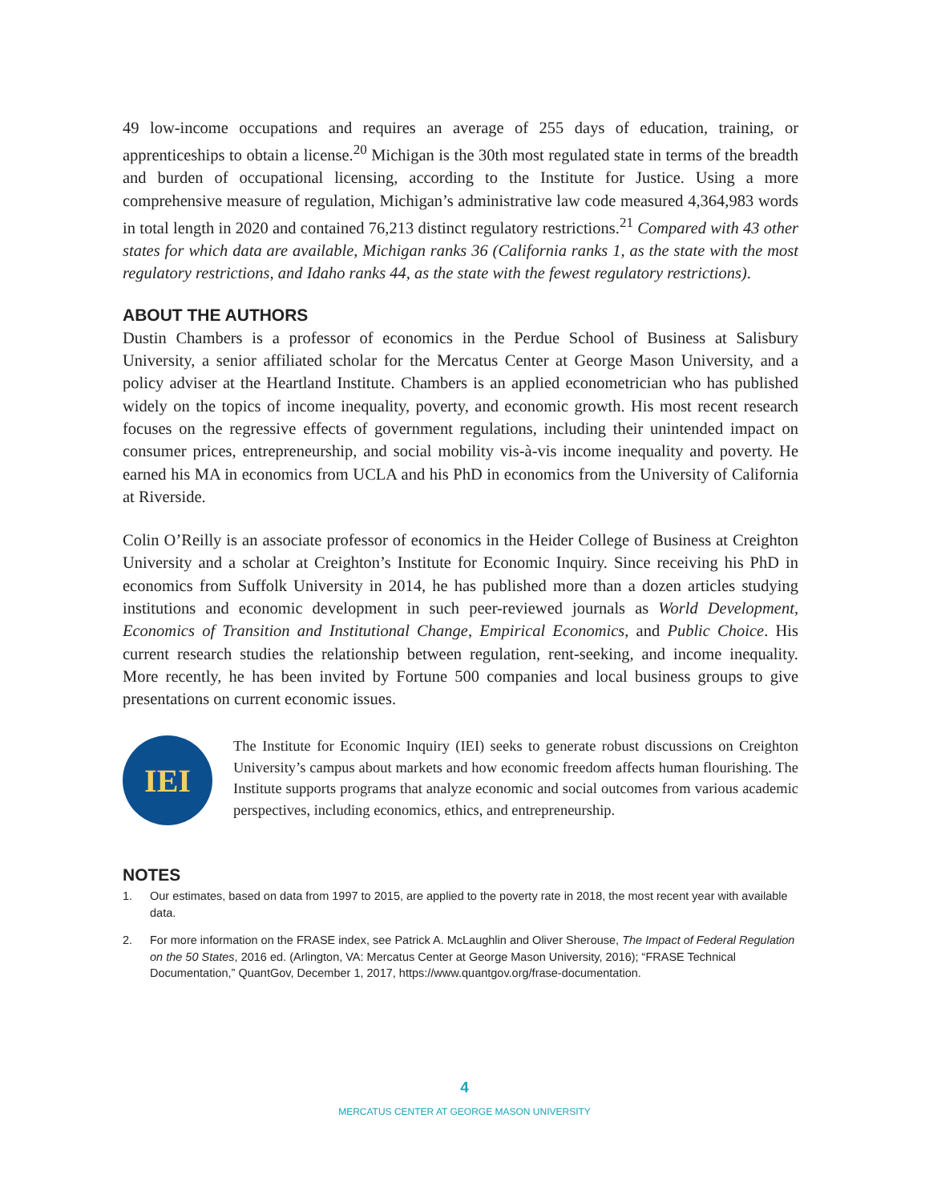49 low-income occupations and requires an average of 255 days of education, training, or apprenticeships to obtain a license.<sup>20</sup> Michigan is the 30th most regulated state in terms of the breadth and burden of occupational licensing, according to the Institute for Justice. Using a more comprehensive measure of regulation, Michigan’s administrative law code measured 4,364,983 words in total length in 2020 and contained 76,213 distinct regulatory restrictions.<sup>21</sup> Compared with 43 other states for which data are available, Michigan ranks 36 (California ranks 1, as the state with the most regulatory restrictions, and Idaho ranks 44, as the state with the fewest regulatory restrictions).
ABOUT THE AUTHORS
Dustin Chambers is a professor of economics in the Perdue School of Business at Salisbury University, a senior affiliated scholar for the Mercatus Center at George Mason University, and a policy adviser at the Heartland Institute. Chambers is an applied econometrician who has published widely on the topics of income inequality, poverty, and economic growth. His most recent research focuses on the regressive effects of government regulations, including their unintended impact on consumer prices, entrepreneurship, and social mobility vis-à-vis income inequality and poverty. He earned his MA in economics from UCLA and his PhD in economics from the University of California at Riverside.
Colin O’Reilly is an associate professor of economics in the Heider College of Business at Creighton University and a scholar at Creighton’s Institute for Economic Inquiry. Since receiving his PhD in economics from Suffolk University in 2014, he has published more than a dozen articles studying institutions and economic development in such peer-reviewed journals as World Development, Economics of Transition and Institutional Change, Empirical Economics, and Public Choice. His current research studies the relationship between regulation, rent-seeking, and income inequality. More recently, he has been invited by Fortune 500 companies and local business groups to give presentations on current economic issues.
IEI
The Institute for Economic Inquiry (IEI) seeks to generate robust discussions on Creighton University’s campus about markets and how economic freedom affects human flourishing. The Institute supports programs that analyze economic and social outcomes from various academic perspectives, including economics, ethics, and entrepreneurship.
NOTES
1. Our estimates, based on data from 1997 to 2015, are applied to the poverty rate in 2018, the most recent year with available data.
2. For more information on the FRASE index, see Patrick A. McLaughlin and Oliver Sherouse, The Impact of Federal Regulation on the 50 States, 2016 ed. (Arlington, VA: Mercatus Center at George Mason University, 2016); “FRASE Technical Documentation,” QuantGov, December 1, 2017, https://www.quantgov.org/frase-documentation.
4
MERCATUS CENTER AT GEORGE MASON UNIVERSITY